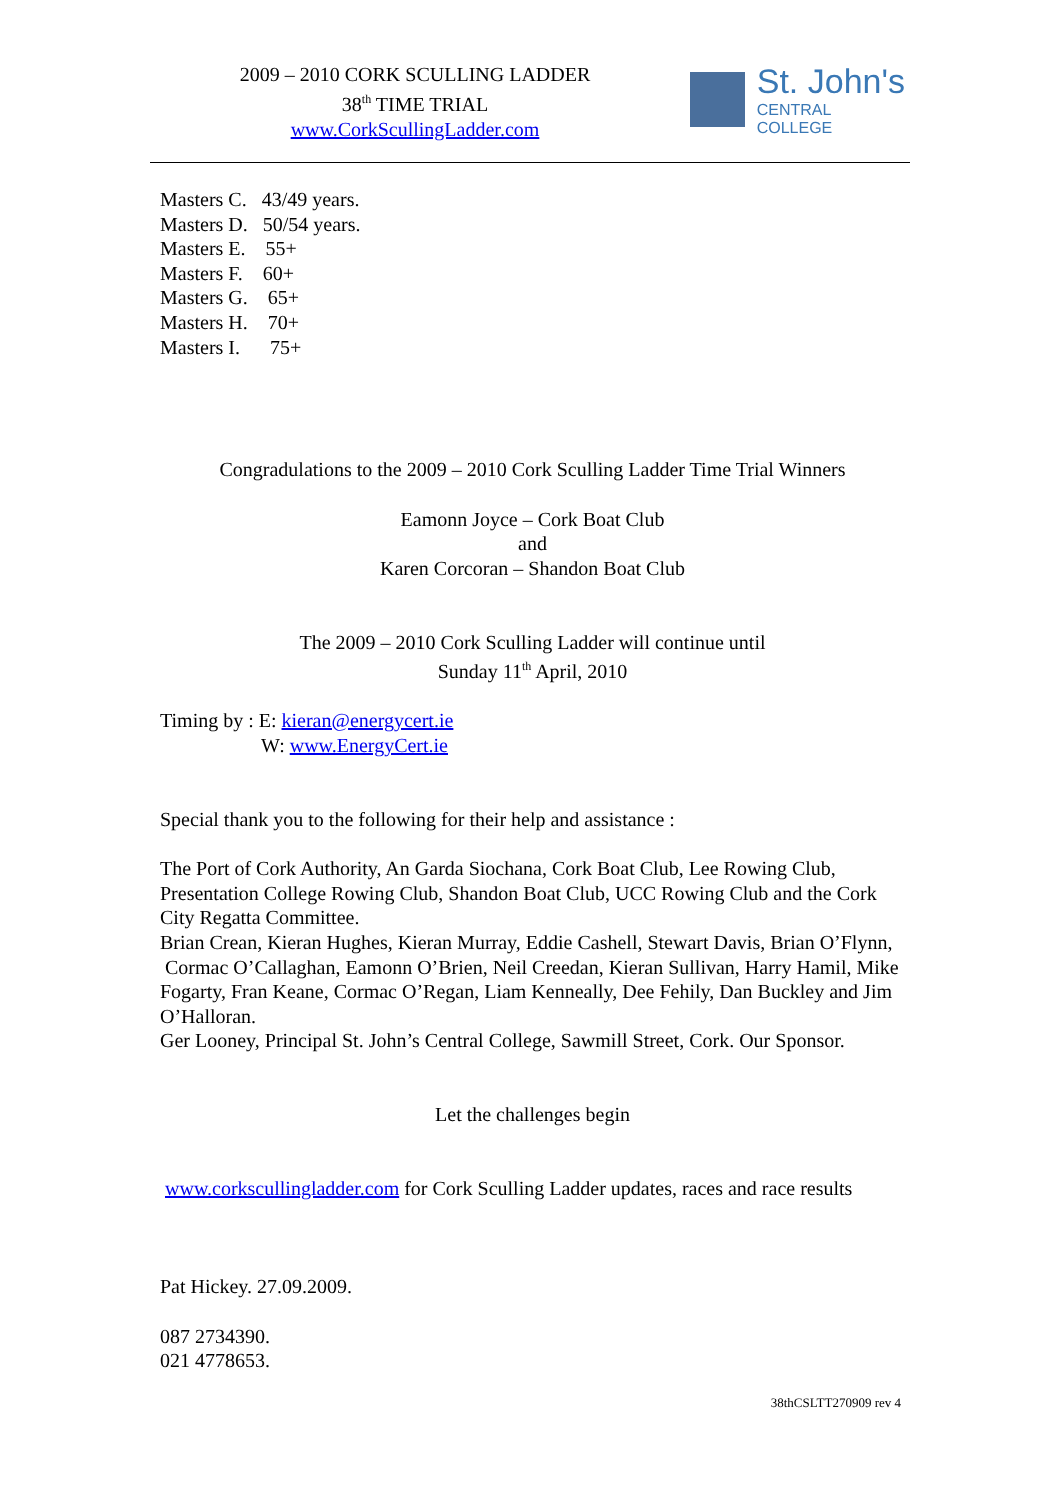2009 – 2010 CORK SCULLING LADDER
38<sup>th</sup> TIME TRIAL
www.CorkScullingLadder.com
St. John's
CENTRAL COLLEGE
Masters C. 43/49 years.
Masters D. 50/54 years.
Masters E. 55+
Masters F. 60+
Masters G. 65+
Masters H. 70+
Masters I. 75+
Congradulations to the 2009 – 2010 Cork Sculling Ladder Time Trial Winners
Eamonn Joyce – Cork Boat Club
and
Karen Corcoran – Shandon Boat Club
The 2009 – 2010 Cork Sculling Ladder will continue until
Sunday 11<sup>th</sup> April, 2010
Timing by : E: kieran@energycert.ie
W: www.EnergyCert.ie
Special thank you to the following for their help and assistance :
The Port of Cork Authority, An Garda Siochana, Cork Boat Club, Lee Rowing Club, Presentation College Rowing Club, Shandon Boat Club, UCC Rowing Club and the Cork City Regatta Committee.
Brian Crean, Kieran Hughes, Kieran Murray, Eddie Cashell, Stewart Davis, Brian O’Flynn, Cormac O’Callaghan, Eamonn O’Brien, Neil Creedan, Kieran Sullivan, Harry Hamil, Mike Fogarty, Fran Keane, Cormac O’Regan, Liam Kenneally, Dee Fehily, Dan Buckley and Jim O’Halloran.
Ger Looney, Principal St. John’s Central College, Sawmill Street, Cork. Our Sponsor.
Let the challenges begin
www.corkscullingladder.com for Cork Sculling Ladder updates, races and race results
Pat Hickey. 27.09.2009.
087 2734390.
021 4778653.
38thCSLTT270909 rev 4